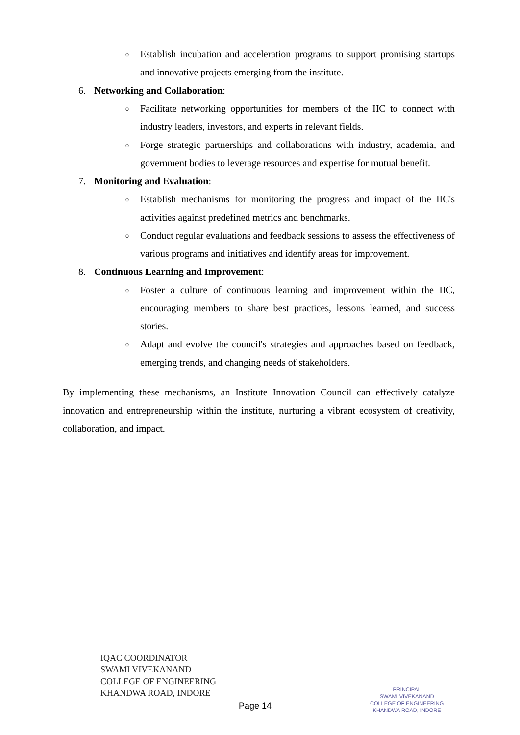o
Establish incubation and acceleration programs to support promising startups and innovative projects emerging from the institute.
6. Networking and Collaboration:
o
Facilitate networking opportunities for members of the IIC to connect with industry leaders, investors, and experts in relevant fields.
o
Forge strategic partnerships and collaborations with industry, academia, and government bodies to leverage resources and expertise for mutual benefit.
7. Monitoring and Evaluation:
o
Establish mechanisms for monitoring the progress and impact of the IIC's activities against predefined metrics and benchmarks.
o
Conduct regular evaluations and feedback sessions to assess the effectiveness of various programs and initiatives and identify areas for improvement.
8. Continuous Learning and Improvement:
o
Foster a culture of continuous learning and improvement within the IIC, encouraging members to share best practices, lessons learned, and success stories.
o
Adapt and evolve the council's strategies and approaches based on feedback, emerging trends, and changing needs of stakeholders.
By implementing these mechanisms, an Institute Innovation Council can effectively catalyze innovation and entrepreneurship within the institute, nurturing a vibrant ecosystem of creativity, collaboration, and impact.
IQAC COORDINATOR
SWAMI VIVEKANAND
COLLEGE OF ENGINEERING
KHANDWA ROAD, INDORE
Page 14
PRINCIPAL
SWAMI VIVEKANAND
COLLEGE OF ENGINEERING
KHANDWA ROAD, INDORE